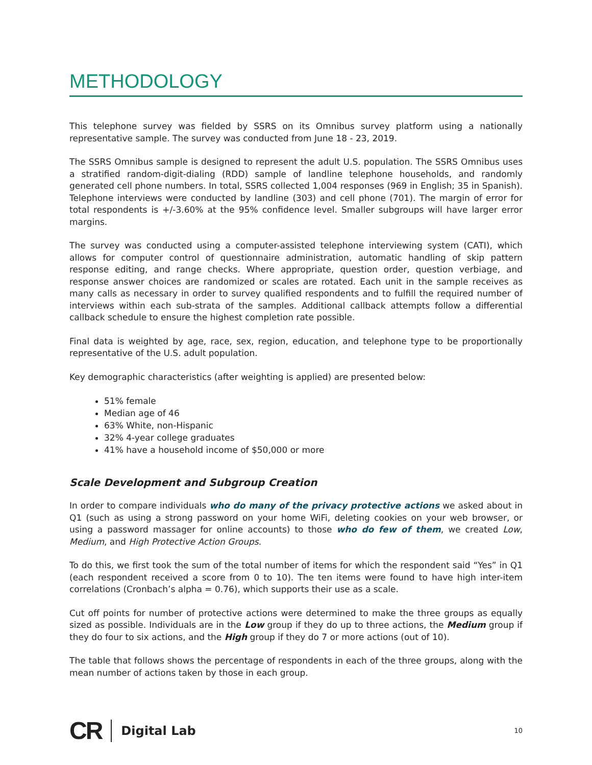METHODOLOGY
This telephone survey was fielded by SSRS on its Omnibus survey platform using a nationally representative sample. The survey was conducted from June 18 - 23, 2019.
The SSRS Omnibus sample is designed to represent the adult U.S. population. The SSRS Omnibus uses a stratified random-digit-dialing (RDD) sample of landline telephone households, and randomly generated cell phone numbers. In total, SSRS collected 1,004 responses (969 in English; 35 in Spanish). Telephone interviews were conducted by landline (303) and cell phone (701). The margin of error for total respondents is +/-3.60% at the 95% confidence level. Smaller subgroups will have larger error margins.
The survey was conducted using a computer-assisted telephone interviewing system (CATI), which allows for computer control of questionnaire administration, automatic handling of skip pattern response editing, and range checks. Where appropriate, question order, question verbiage, and response answer choices are randomized or scales are rotated. Each unit in the sample receives as many calls as necessary in order to survey qualified respondents and to fulfill the required number of interviews within each sub-strata of the samples. Additional callback attempts follow a differential callback schedule to ensure the highest completion rate possible.
Final data is weighted by age, race, sex, region, education, and telephone type to be proportionally representative of the U.S. adult population.
Key demographic characteristics (after weighting is applied) are presented below:
51% female
Median age of 46
63% White, non-Hispanic
32% 4-year college graduates
41% have a household income of $50,000 or more
Scale Development and Subgroup Creation
In order to compare individuals who do many of the privacy protective actions we asked about in Q1 (such as using a strong password on your home WiFi, deleting cookies on your web browser, or using a password massager for online accounts) to those who do few of them, we created Low, Medium, and High Protective Action Groups.
To do this, we first took the sum of the total number of items for which the respondent said “Yes” in Q1 (each respondent received a score from 0 to 10). The ten items were found to have high inter-item correlations (Cronbach’s alpha = 0.76), which supports their use as a scale.
Cut off points for number of protective actions were determined to make the three groups as equally sized as possible. Individuals are in the Low group if they do up to three actions, the Medium group if they do four to six actions, and the High group if they do 7 or more actions (out of 10).
The table that follows shows the percentage of respondents in each of the three groups, along with the mean number of actions taken by those in each group.
CR Digital Lab 10